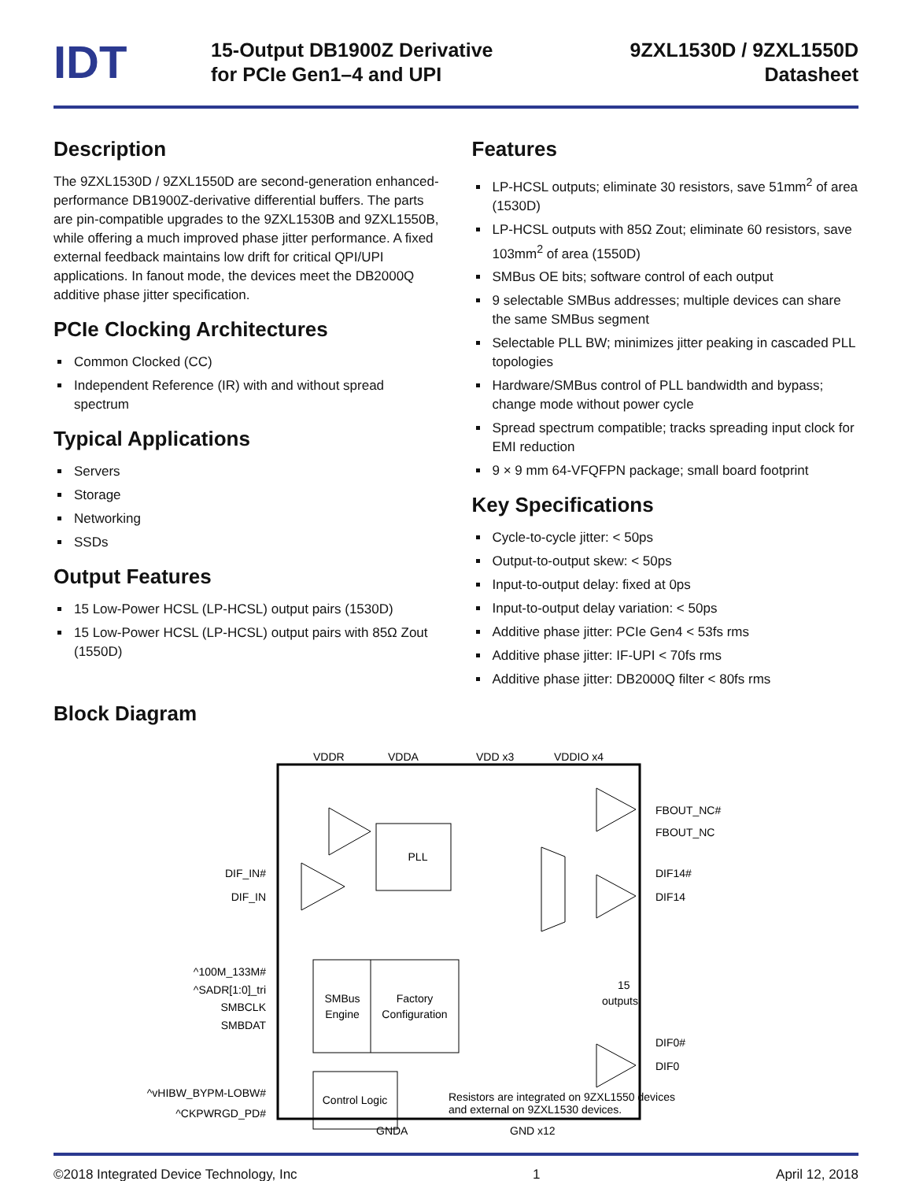IDT
15-Output DB1900Z Derivative
for PCIe Gen1–4 and UPI
9ZXL1530D / 9ZXL1550D
Datasheet
Description
The 9ZXL1530D / 9ZXL1550D are second-generation enhanced-performance DB1900Z-derivative differential buffers. The parts are pin-compatible upgrades to the 9ZXL1530B and 9ZXL1550B, while offering a much improved phase jitter performance. A fixed external feedback maintains low drift for critical QPI/UPI applications. In fanout mode, the devices meet the DB2000Q additive phase jitter specification.
PCIe Clocking Architectures
Common Clocked (CC)
Independent Reference (IR) with and without spread spectrum
Typical Applications
Servers
Storage
Networking
SSDs
Output Features
15 Low-Power HCSL (LP-HCSL) output pairs (1530D)
15 Low-Power HCSL (LP-HCSL) output pairs with 85Ω Zout (1550D)
Features
LP-HCSL outputs; eliminate 30 resistors, save 51mm<sup>2</sup> of area (1530D)
LP-HCSL outputs with 85Ω Zout; eliminate 60 resistors, save 103mm<sup>2</sup> of area (1550D)
SMBus OE bits; software control of each output
9 selectable SMBus addresses; multiple devices can share the same SMBus segment
Selectable PLL BW; minimizes jitter peaking in cascaded PLL topologies
Hardware/SMBus control of PLL bandwidth and bypass; change mode without power cycle
Spread spectrum compatible; tracks spreading input clock for EMI reduction
9 × 9 mm 64-VFQFPN package; small board footprint
Key Specifications
Cycle-to-cycle jitter: < 50ps
Output-to-output skew: < 50ps
Input-to-output delay: fixed at 0ps
Input-to-output delay variation: < 50ps
Additive phase jitter: PCIe Gen4 < 53fs rms
Additive phase jitter: IF-UPI < 70fs rms
Additive phase jitter: DB2000Q filter < 80fs rms
Block Diagram
VDDR
VDDA
VDD x3
VDDIO x4
PLL
SMBus
Engine
Factory
Configuration
Control Logic
DIF_IN#
DIF_IN
^100M_133M#
^SADR[1:0]_tri
SMBCLK
SMBDAT
^vHIBW_BYPM-LOBW#
^CKPWRGD_PD#
FBOUT_NC#
FBOUT_NC
DIF14#
DIF14
DIF0#
DIF0
15
outputs
Resistors are integrated on 9ZXL1550 devices
and external on 9ZXL1530 devices.
GNDA
GND x12
©2018 Integrated Device Technology, Inc 1 April 12, 2018